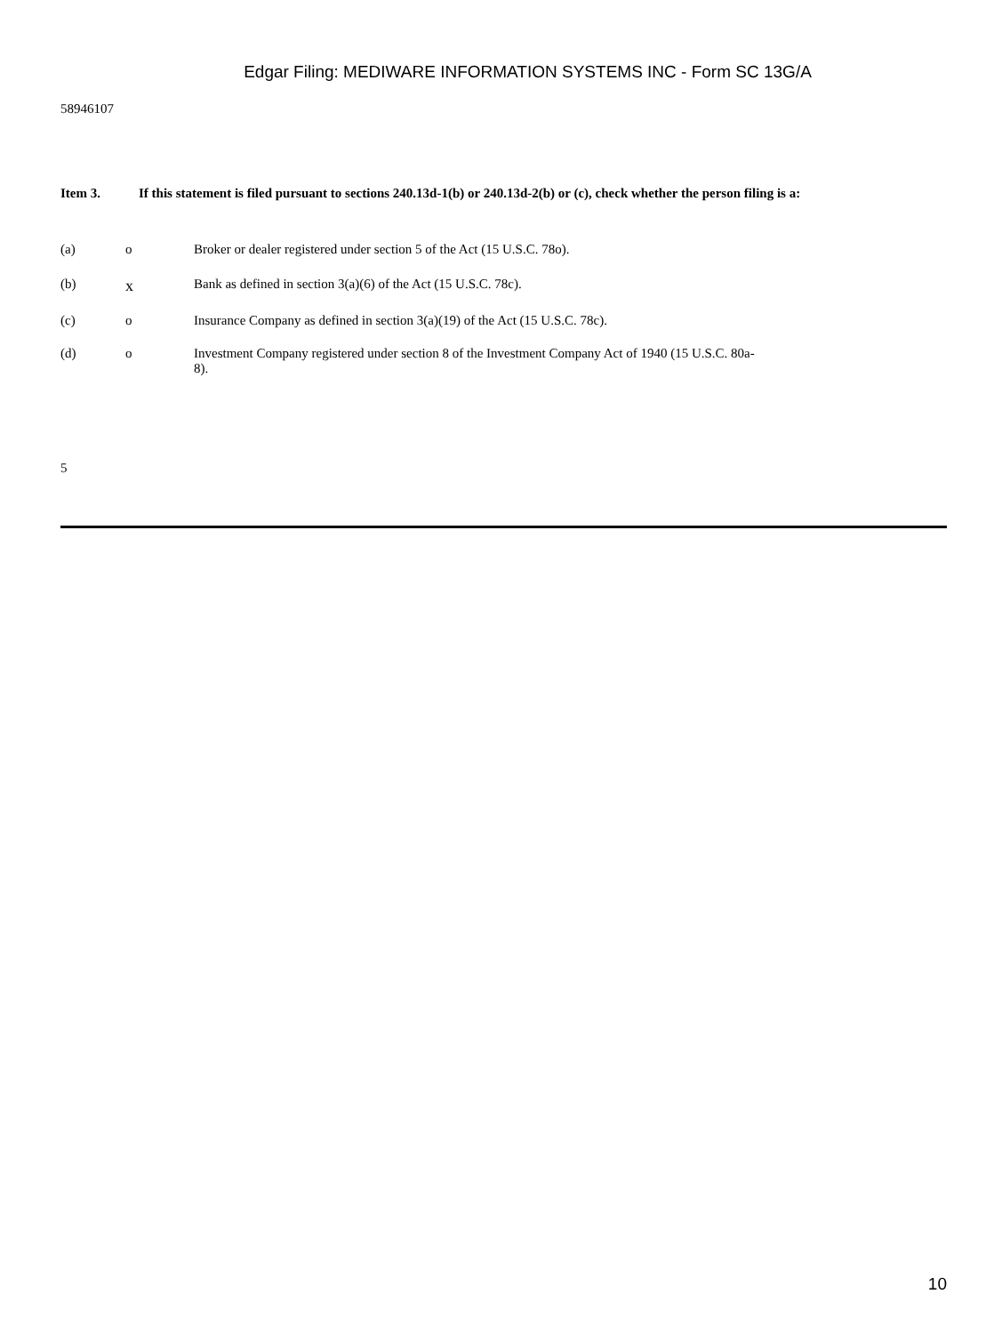Edgar Filing: MEDIWARE INFORMATION SYSTEMS INC - Form SC 13G/A
58946107
Item 3. If this statement is filed pursuant to sections 240.13d-1(b) or 240.13d-2(b) or (c), check whether the person filing is a:
(a) o Broker or dealer registered under section 5 of the Act (15 U.S.C. 78o).
(b)
x
Bank as defined in section 3(a)(6) of the Act (15 U.S.C. 78c).
(c) o Insurance Company as defined in section 3(a)(19) of the Act (15 U.S.C. 78c).
(d) o Investment Company registered under section 8 of the Investment Company Act of 1940 (15 U.S.C. 80a-8).
5
10